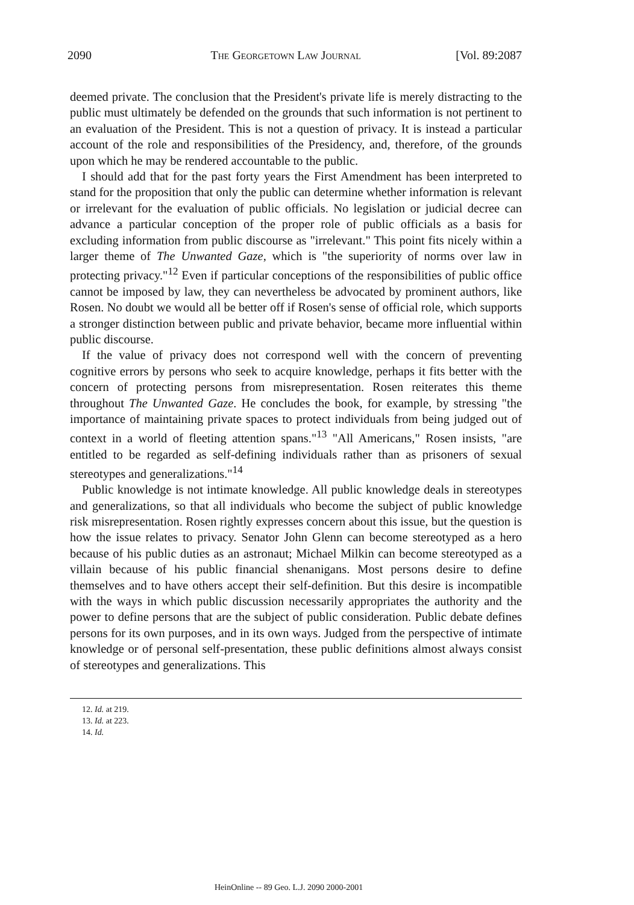2090 The Georgetown Law Journal [Vol. 89:2087
deemed private. The conclusion that the President's private life is merely distracting to the public must ultimately be defended on the grounds that such information is not pertinent to an evaluation of the President. This is not a question of privacy. It is instead a particular account of the role and responsibilities of the Presidency, and, therefore, of the grounds upon which he may be rendered accountable to the public.
I should add that for the past forty years the First Amendment has been interpreted to stand for the proposition that only the public can determine whether information is relevant or irrelevant for the evaluation of public officials. No legislation or judicial decree can advance a particular conception of the proper role of public officials as a basis for excluding information from public discourse as "irrelevant." This point fits nicely within a larger theme of The Unwanted Gaze, which is "the superiority of norms over law in protecting privacy."<sup>12</sup> Even if particular conceptions of the responsibilities of public office cannot be imposed by law, they can nevertheless be advocated by prominent authors, like Rosen. No doubt we would all be better off if Rosen's sense of official role, which supports a stronger distinction between public and private behavior, became more influential within public discourse.
If the value of privacy does not correspond well with the concern of preventing cognitive errors by persons who seek to acquire knowledge, perhaps it fits better with the concern of protecting persons from misrepresentation. Rosen reiterates this theme throughout The Unwanted Gaze. He concludes the book, for example, by stressing "the importance of maintaining private spaces to protect individuals from being judged out of context in a world of fleeting attention spans."<sup>13</sup> "All Americans," Rosen insists, "are entitled to be regarded as self-defining individuals rather than as prisoners of sexual stereotypes and generalizations."<sup>14</sup>
Public knowledge is not intimate knowledge. All public knowledge deals in stereotypes and generalizations, so that all individuals who become the subject of public knowledge risk misrepresentation. Rosen rightly expresses concern about this issue, but the question is how the issue relates to privacy. Senator John Glenn can become stereotyped as a hero because of his public duties as an astronaut; Michael Milkin can become stereotyped as a villain because of his public financial shenanigans. Most persons desire to define themselves and to have others accept their self-definition. But this desire is incompatible with the ways in which public discussion necessarily appropriates the authority and the power to define persons that are the subject of public consideration. Public debate defines persons for its own purposes, and in its own ways. Judged from the perspective of intimate knowledge or of personal self-presentation, these public definitions almost always consist of stereotypes and generalizations. This
12. Id. at 219.
13. Id. at 223.
14. Id.
HeinOnline -- 89 Geo. L.J. 2090 2000-2001